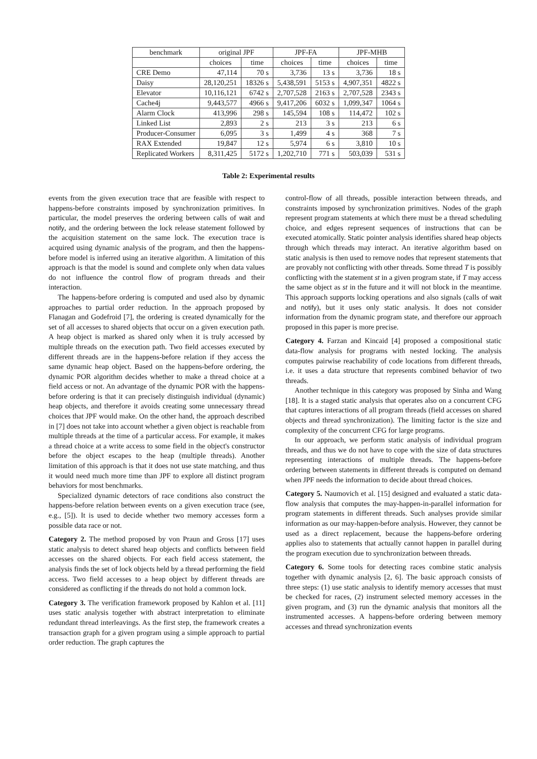| benchmark | original JPF | | JPF-FA | | JPF-MHB | |
| --- | --- | --- | --- | --- | --- | --- |
| | choices | time | choices | time | choices | time |
| CRE Demo | 47,114 | 70 s | 3,736 | 13 s | 3,736 | 18 s |
| Daisy | 28,120,251 | 18326 s | 5,438,591 | 5153 s | 4,907,351 | 4822 s |
| Elevator | 10,116,121 | 6742 s | 2,707,528 | 2163 s | 2,707,528 | 2343 s |
| Cache4j | 9,443,577 | 4966 s | 9,417,206 | 6032 s | 1,099,347 | 1064 s |
| Alarm Clock | 413,996 | 298 s | 145,594 | 108 s | 114,472 | 102 s |
| Linked List | 2,893 | 2 s | 213 | 3 s | 213 | 6 s |
| Producer-Consumer | 6,095 | 3 s | 1,499 | 4 s | 368 | 7 s |
| RAX Extended | 19,847 | 12 s | 5,974 | 6 s | 3,810 | 10 s |
| Replicated Workers | 8,311,425 | 5172 s | 1,202,710 | 771 s | 503,039 | 531 s |
Table 2: Experimental results
events from the given execution trace that are feasible with respect to happens-before constraints imposed by synchronization primitives. In particular, the model preserves the ordering between calls of wait and notify, and the ordering between the lock release statement followed by the acquisition statement on the same lock. The execution trace is acquired using dynamic analysis of the program, and then the happens-before model is inferred using an iterative algorithm. A limitation of this approach is that the model is sound and complete only when data values do not influence the control flow of program threads and their interaction.
The happens-before ordering is computed and used also by dynamic approaches to partial order reduction. In the approach proposed by Flanagan and Godefroid [7], the ordering is created dynamically for the set of all accesses to shared objects that occur on a given execution path. A heap object is marked as shared only when it is truly accessed by multiple threads on the execution path. Two field accesses executed by different threads are in the happens-before relation if they access the same dynamic heap object. Based on the happens-before ordering, the dynamic POR algorithm decides whether to make a thread choice at a field access or not. An advantage of the dynamic POR with the happens-before ordering is that it can precisely distinguish individual (dynamic) heap objects, and therefore it avoids creating some unnecessary thread choices that JPF would make. On the other hand, the approach described in [7] does not take into account whether a given object is reachable from multiple threads at the time of a particular access. For example, it makes a thread choice at a write access to some field in the object's constructor before the object escapes to the heap (multiple threads). Another limitation of this approach is that it does not use state matching, and thus it would need much more time than JPF to explore all distinct program behaviors for most benchmarks.
Specialized dynamic detectors of race conditions also construct the happens-before relation between events on a given execution trace (see, e.g., [5]). It is used to decide whether two memory accesses form a possible data race or not.
Category 2. The method proposed by von Praun and Gross [17] uses static analysis to detect shared heap objects and conflicts between field accesses on the shared objects. For each field access statement, the analysis finds the set of lock objects held by a thread performing the field access. Two field accesses to a heap object by different threads are considered as conflicting if the threads do not hold a common lock.
Category 3. The verification framework proposed by Kahlon et al. [11] uses static analysis together with abstract interpretation to eliminate redundant thread interleavings. As the first step, the framework creates a transaction graph for a given program using a simple approach to partial order reduction. The graph captures the
control-flow of all threads, possible interaction between threads, and constraints imposed by synchronization primitives. Nodes of the graph represent program statements at which there must be a thread scheduling choice, and edges represent sequences of instructions that can be executed atomically. Static pointer analysis identifies shared heap objects through which threads may interact. An iterative algorithm based on static analysis is then used to remove nodes that represent statements that are provably not conflicting with other threads. Some thread T is possibly conflicting with the statement st in a given program state, if T may access the same object as st in the future and it will not block in the meantime. This approach supports locking operations and also signals (calls of wait and notify), but it uses only static analysis. It does not consider information from the dynamic program state, and therefore our approach proposed in this paper is more precise.
Category 4. Farzan and Kincaid [4] proposed a compositional static data-flow analysis for programs with nested locking. The analysis computes pairwise reachability of code locations from different threads, i.e. it uses a data structure that represents combined behavior of two threads.
Another technique in this category was proposed by Sinha and Wang [18]. It is a staged static analysis that operates also on a concurrent CFG that captures interactions of all program threads (field accesses on shared objects and thread synchronization). The limiting factor is the size and complexity of the concurrent CFG for large programs.
In our approach, we perform static analysis of individual program threads, and thus we do not have to cope with the size of data structures representing interactions of multiple threads. The happens-before ordering between statements in different threads is computed on demand when JPF needs the information to decide about thread choices.
Category 5. Naumovich et al. [15] designed and evaluated a static data-flow analysis that computes the may-happen-in-parallel information for program statements in different threads. Such analyses provide similar information as our may-happen-before analysis. However, they cannot be used as a direct replacement, because the happens-before ordering applies also to statements that actually cannot happen in parallel during the program execution due to synchronization between threads.
Category 6. Some tools for detecting races combine static analysis together with dynamic analysis [2, 6]. The basic approach consists of three steps: (1) use static analysis to identify memory accesses that must be checked for races, (2) instrument selected memory accesses in the given program, and (3) run the dynamic analysis that monitors all the instrumented accesses. A happens-before ordering between memory accesses and thread synchronization events